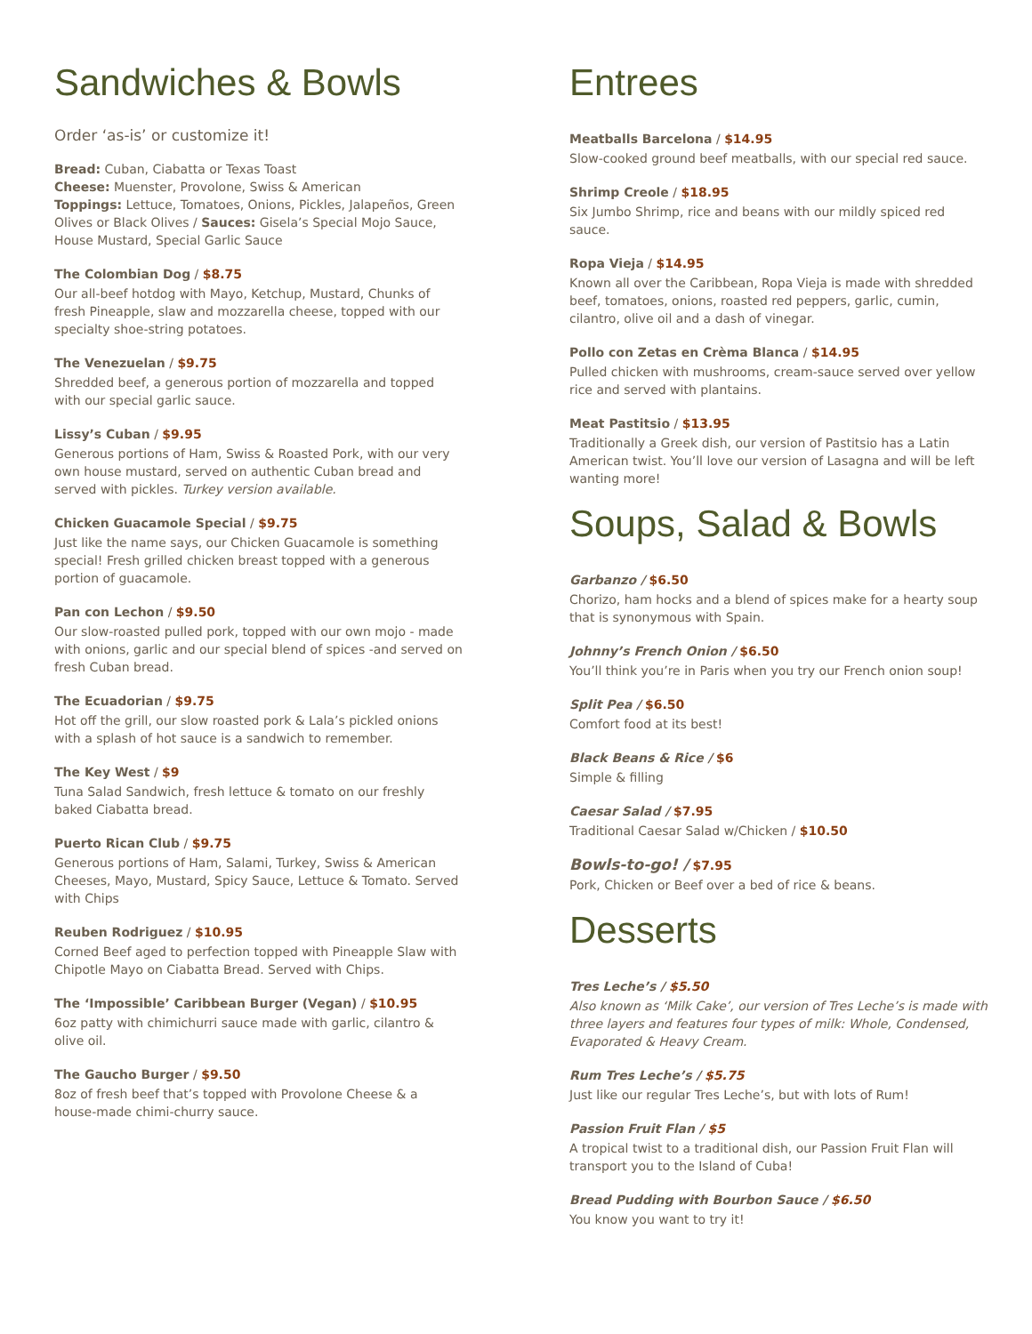Sandwiches & Bowls
Order ‘as-is’ or customize it!
Bread: Cuban, Ciabatta or Texas Toast
Cheese: Muenster, Provolone, Swiss & American
Toppings: Lettuce, Tomatoes, Onions, Pickles, Jalapeños, Green Olives or Black Olives / Sauces: Gisela’s Special Mojo Sauce, House Mustard, Special Garlic Sauce
The Colombian Dog / $8.75
Our all-beef hotdog with Mayo, Ketchup, Mustard, Chunks of fresh Pineapple, slaw and mozzarella cheese, topped with our specialty shoe-string potatoes.
The Venezuelan / $9.75
Shredded beef, a generous portion of mozzarella and topped with our special garlic sauce.
Lissy’s Cuban / $9.95
Generous portions of Ham, Swiss & Roasted Pork, with our very own house mustard, served on authentic Cuban bread and served with pickles. Turkey version available.
Chicken Guacamole Special / $9.75
Just like the name says, our Chicken Guacamole is something special! Fresh grilled chicken breast topped with a generous portion of guacamole.
Pan con Lechon / $9.50
Our slow-roasted pulled pork, topped with our own mojo - made with onions, garlic and our special blend of spices -and served on fresh Cuban bread.
The Ecuadorian / $9.75
Hot off the grill, our slow roasted pork & Lala’s pickled onions with a splash of hot sauce is a sandwich to remember.
The Key West / $9
Tuna Salad Sandwich, fresh lettuce & tomato on our freshly baked Ciabatta bread.
Puerto Rican Club / $9.75
Generous portions of Ham, Salami, Turkey, Swiss & American Cheeses, Mayo, Mustard, Spicy Sauce, Lettuce & Tomato. Served with Chips
Reuben Rodriguez / $10.95
Corned Beef aged to perfection topped with Pineapple Slaw with Chipotle Mayo on Ciabatta Bread. Served with Chips.
The ‘Impossible’ Caribbean Burger (Vegan) / $10.95
6oz patty with chimichurri sauce made with garlic, cilantro & olive oil.
The Gaucho Burger / $9.50
8oz of fresh beef that’s topped with Provolone Cheese & a house-made chimi-churry sauce.
Entrees
Meatballs Barcelona / $14.95
Slow-cooked ground beef meatballs, with our special red sauce.
Shrimp Creole / $18.95
Six Jumbo Shrimp, rice and beans with our mildly spiced red sauce.
Ropa Vieja / $14.95
Known all over the Caribbean, Ropa Vieja is made with shredded beef, tomatoes, onions, roasted red peppers, garlic, cumin, cilantro, olive oil and a dash of vinegar.
Pollo con Zetas en Crèma Blanca / $14.95
Pulled chicken with mushrooms, cream-sauce served over yellow rice and served with plantains.
Meat Pastitsio / $13.95
Traditionally a Greek dish, our version of Pastitsio has a Latin American twist. You’ll love our version of Lasagna and will be left wanting more!
Soups, Salad & Bowls
Garbanzo / $6.50
Chorizo, ham hocks and a blend of spices make for a hearty soup that is synonymous with Spain.
Johnny’s French Onion / $6.50
You’ll think you’re in Paris when you try our French onion soup!
Split Pea / $6.50
Comfort food at its best!
Black Beans & Rice / $6
Simple & filling
Caesar Salad / $7.95
Traditional Caesar Salad w/Chicken / $10.50
Bowls-to-go! / $7.95
Pork, Chicken or Beef over a bed of rice & beans.
Desserts
Tres Leche’s / $5.50
Also known as ‘Milk Cake’, our version of Tres Leche’s is made with three layers and features four types of milk: Whole, Condensed, Evaporated & Heavy Cream.
Rum Tres Leche’s / $5.75
Just like our regular Tres Leche’s, but with lots of Rum!
Passion Fruit Flan / $5
A tropical twist to a traditional dish, our Passion Fruit Flan will transport you to the Island of Cuba!
Bread Pudding with Bourbon Sauce / $6.50
You know you want to try it!